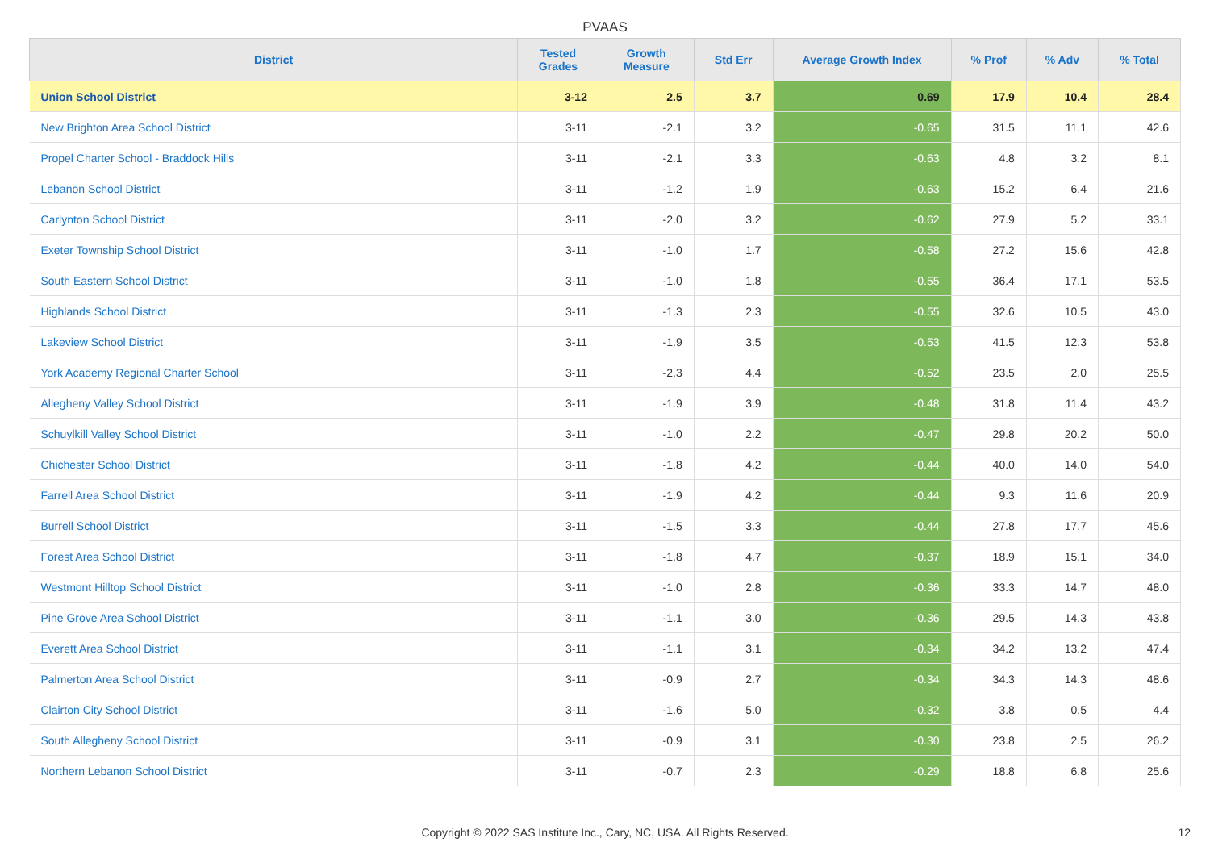PVAAS
| District | Tested Grades | Growth Measure | Std Err | Average Growth Index | % Prof | % Adv | % Total |
| --- | --- | --- | --- | --- | --- | --- | --- |
| Union School District | 3-12 | 2.5 | 3.7 | 0.69 | 17.9 | 10.4 | 28.4 |
| New Brighton Area School District | 3-11 | -2.1 | 3.2 | -0.65 | 31.5 | 11.1 | 42.6 |
| Propel Charter School - Braddock Hills | 3-11 | -2.1 | 3.3 | -0.63 | 4.8 | 3.2 | 8.1 |
| Lebanon School District | 3-11 | -1.2 | 1.9 | -0.63 | 15.2 | 6.4 | 21.6 |
| Carlynton School District | 3-11 | -2.0 | 3.2 | -0.62 | 27.9 | 5.2 | 33.1 |
| Exeter Township School District | 3-11 | -1.0 | 1.7 | -0.58 | 27.2 | 15.6 | 42.8 |
| South Eastern School District | 3-11 | -1.0 | 1.8 | -0.55 | 36.4 | 17.1 | 53.5 |
| Highlands School District | 3-11 | -1.3 | 2.3 | -0.55 | 32.6 | 10.5 | 43.0 |
| Lakeview School District | 3-11 | -1.9 | 3.5 | -0.53 | 41.5 | 12.3 | 53.8 |
| York Academy Regional Charter School | 3-11 | -2.3 | 4.4 | -0.52 | 23.5 | 2.0 | 25.5 |
| Allegheny Valley School District | 3-11 | -1.9 | 3.9 | -0.48 | 31.8 | 11.4 | 43.2 |
| Schuylkill Valley School District | 3-11 | -1.0 | 2.2 | -0.47 | 29.8 | 20.2 | 50.0 |
| Chichester School District | 3-11 | -1.8 | 4.2 | -0.44 | 40.0 | 14.0 | 54.0 |
| Farrell Area School District | 3-11 | -1.9 | 4.2 | -0.44 | 9.3 | 11.6 | 20.9 |
| Burrell School District | 3-11 | -1.5 | 3.3 | -0.44 | 27.8 | 17.7 | 45.6 |
| Forest Area School District | 3-11 | -1.8 | 4.7 | -0.37 | 18.9 | 15.1 | 34.0 |
| Westmont Hilltop School District | 3-11 | -1.0 | 2.8 | -0.36 | 33.3 | 14.7 | 48.0 |
| Pine Grove Area School District | 3-11 | -1.1 | 3.0 | -0.36 | 29.5 | 14.3 | 43.8 |
| Everett Area School District | 3-11 | -1.1 | 3.1 | -0.34 | 34.2 | 13.2 | 47.4 |
| Palmerton Area School District | 3-11 | -0.9 | 2.7 | -0.34 | 34.3 | 14.3 | 48.6 |
| Clairton City School District | 3-11 | -1.6 | 5.0 | -0.32 | 3.8 | 0.5 | 4.4 |
| South Allegheny School District | 3-11 | -0.9 | 3.1 | -0.30 | 23.8 | 2.5 | 26.2 |
| Northern Lebanon School District | 3-11 | -0.7 | 2.3 | -0.29 | 18.8 | 6.8 | 25.6 |
Copyright © 2022 SAS Institute Inc., Cary, NC, USA. All Rights Reserved. 12